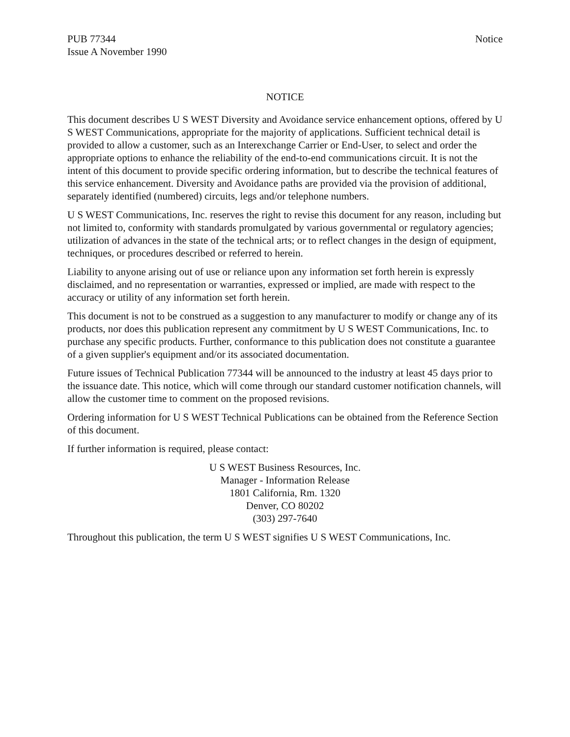PUB 77344
Issue A November 1990
Notice
NOTICE
This document describes U S WEST Diversity and Avoidance service enhancement options, offered by U S WEST Communications, appropriate for the majority of applications. Sufficient technical detail is provided to allow a customer, such as an Interexchange Carrier or End-User, to select and order the appropriate options to enhance the reliability of the end-to-end communications circuit. It is not the intent of this document to provide specific ordering information, but to describe the technical features of this service enhancement. Diversity and Avoidance paths are provided via the provision of additional, separately identified (numbered) circuits, legs and/or telephone numbers.
U S WEST Communications, Inc. reserves the right to revise this document for any reason, including but not limited to, conformity with standards promulgated by various governmental or regulatory agencies; utilization of advances in the state of the technical arts; or to reflect changes in the design of equipment, techniques, or procedures described or referred to herein.
Liability to anyone arising out of use or reliance upon any information set forth herein is expressly disclaimed, and no representation or warranties, expressed or implied, are made with respect to the accuracy or utility of any information set forth herein.
This document is not to be construed as a suggestion to any manufacturer to modify or change any of its products, nor does this publication represent any commitment by U S WEST Communications, Inc. to purchase any specific products. Further, conformance to this publication does not constitute a guarantee of a given supplier's equipment and/or its associated documentation.
Future issues of Technical Publication 77344 will be announced to the industry at least 45 days prior to the issuance date. This notice, which will come through our standard customer notification channels, will allow the customer time to comment on the proposed revisions.
Ordering information for U S WEST Technical Publications can be obtained from the Reference Section of this document.
If further information is required, please contact:
U S WEST Business Resources, Inc.
Manager - Information Release
1801 California, Rm. 1320
Denver, CO 80202
(303) 297-7640
Throughout this publication, the term U S WEST signifies U S WEST Communications, Inc.